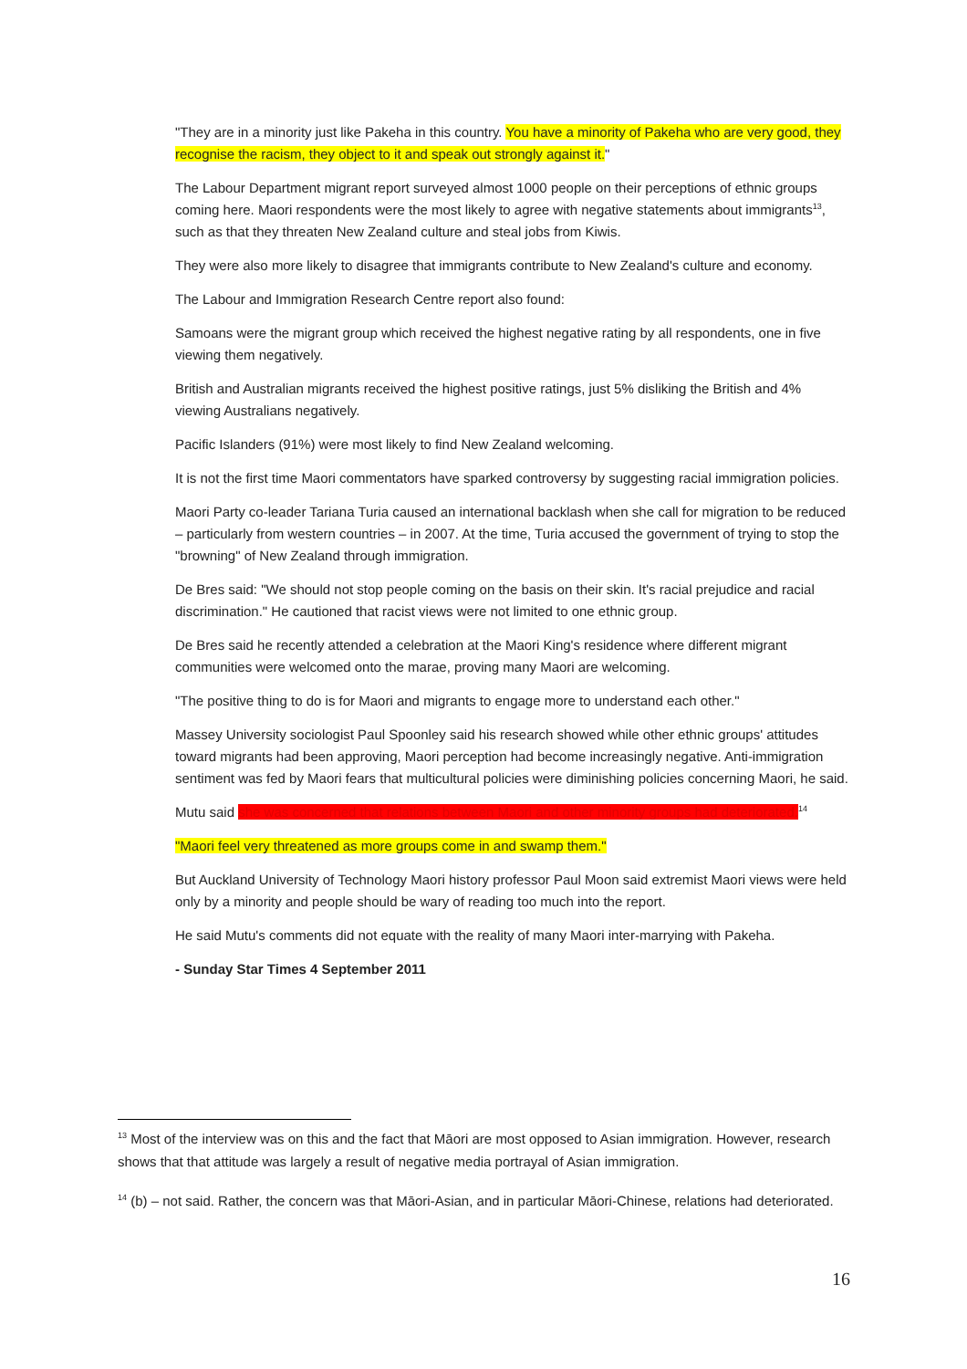"They are in a minority just like Pakeha in this country. You have a minority of Pakeha who are very good, they recognise the racism, they object to it and speak out strongly against it."
The Labour Department migrant report surveyed almost 1000 people on their perceptions of ethnic groups coming here. Maori respondents were the most likely to agree with negative statements about immigrants<sup>13</sup>, such as that they threaten New Zealand culture and steal jobs from Kiwis.
They were also more likely to disagree that immigrants contribute to New Zealand's culture and economy.
The Labour and Immigration Research Centre report also found:
Samoans were the migrant group which received the highest negative rating by all respondents, one in five viewing them negatively.
British and Australian migrants received the highest positive ratings, just 5% disliking the British and 4% viewing Australians negatively.
Pacific Islanders (91%) were most likely to find New Zealand welcoming.
It is not the first time Maori commentators have sparked controversy by suggesting racial immigration policies.
Maori Party co-leader Tariana Turia caused an international backlash when she call for migration to be reduced – particularly from western countries – in 2007. At the time, Turia accused the government of trying to stop the "browning" of New Zealand through immigration.
De Bres said: "We should not stop people coming on the basis on their skin. It's racial prejudice and racial discrimination." He cautioned that racist views were not limited to one ethnic group.
De Bres said he recently attended a celebration at the Maori King's residence where different migrant communities were welcomed onto the marae, proving many Maori are welcoming.
"The positive thing to do is for Maori and migrants to engage more to understand each other."
Massey University sociologist Paul Spoonley said his research showed while other ethnic groups' attitudes toward migrants had been approving, Maori perception had become increasingly negative. Anti-immigration sentiment was fed by Maori fears that multicultural policies were diminishing policies concerning Maori, he said.
Mutu said she was concerned that relations between Maori and other minority groups had deteriorated.<sup>14</sup>
"Maori feel very threatened as more groups come in and swamp them."
But Auckland University of Technology Maori history professor Paul Moon said extremist Maori views were held only by a minority and people should be wary of reading too much into the report.
He said Mutu's comments did not equate with the reality of many Maori inter-marrying with Pakeha.
- Sunday Star Times 4 September 2011
<sup>13</sup> Most of the interview was on this and the fact that Māori are most opposed to Asian immigration. However, research shows that that attitude was largely a result of negative media portrayal of Asian immigration.
<sup>14</sup> (b) – not said. Rather, the concern was that Māori-Asian, and in particular Māori-Chinese, relations had deteriorated.
16